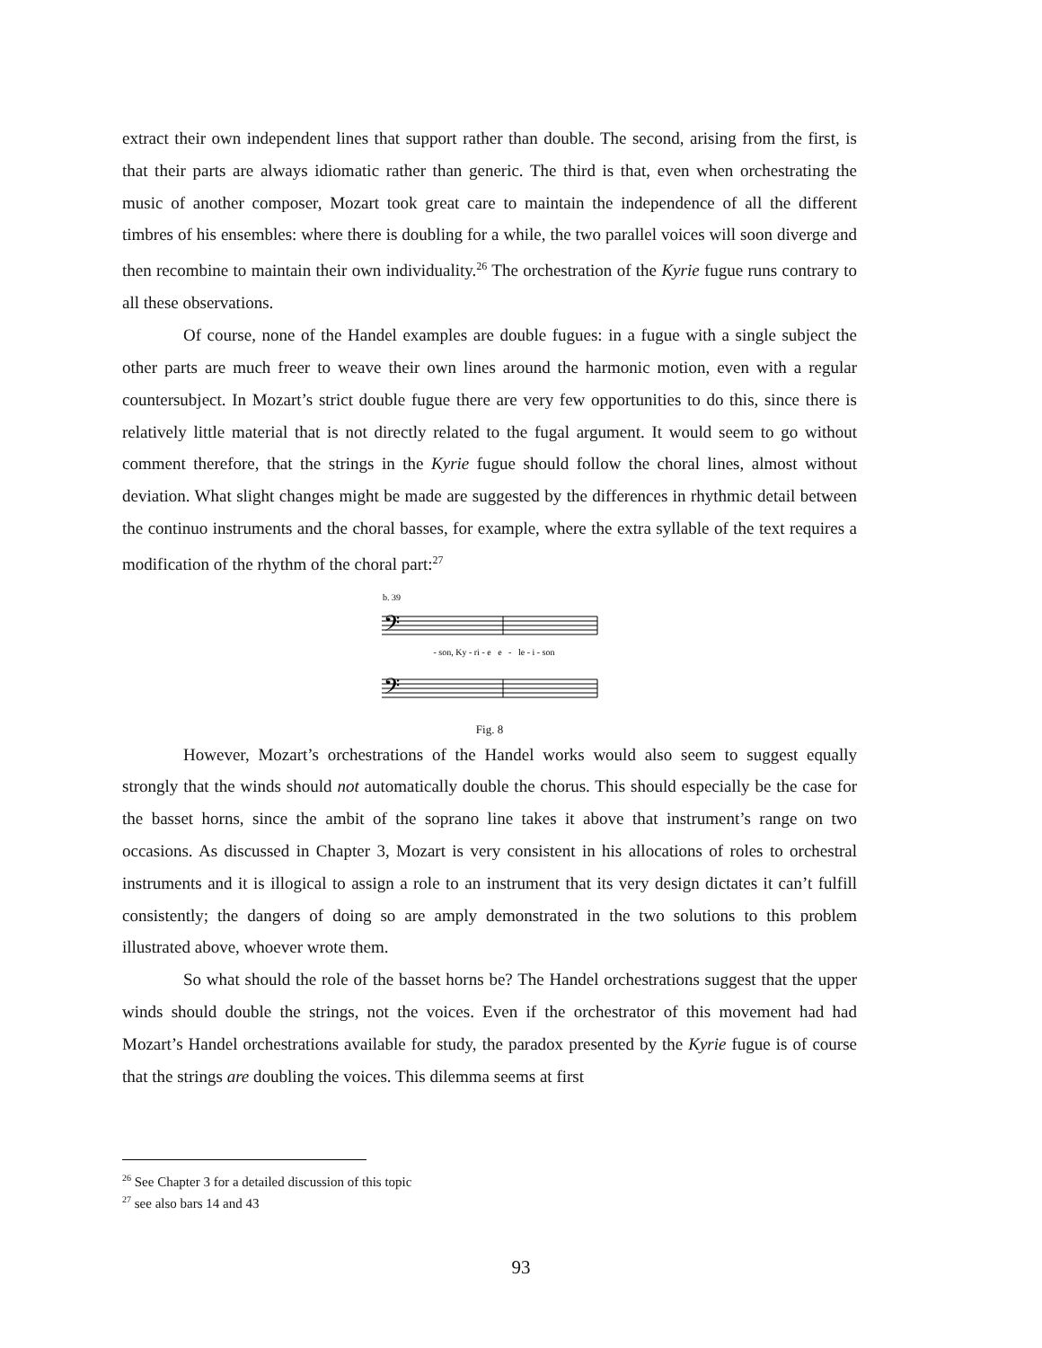extract their own independent lines that support rather than double. The second, arising from the first, is that their parts are always idiomatic rather than generic. The third is that, even when orchestrating the music of another composer, Mozart took great care to maintain the independence of all the different timbres of his ensembles: where there is doubling for a while, the two parallel voices will soon diverge and then recombine to maintain their own individuality.<sup>26</sup> The orchestration of the Kyrie fugue runs contrary to all these observations.
Of course, none of the Handel examples are double fugues: in a fugue with a single subject the other parts are much freer to weave their own lines around the harmonic motion, even with a regular countersubject. In Mozart’s strict double fugue there are very few opportunities to do this, since there is relatively little material that is not directly related to the fugal argument. It would seem to go without comment therefore, that the strings in the Kyrie fugue should follow the choral lines, almost without deviation. What slight changes might be made are suggested by the differences in rhythmic detail between the continuo instruments and the choral basses, for example, where the extra syllable of the text requires a modification of the rhythm of the choral part:<sup>27</sup>
b. 39
𝄢
𝄢
- son, Ky - ri - e e - le - i - son
Fig. 8
However, Mozart’s orchestrations of the Handel works would also seem to suggest equally strongly that the winds should not automatically double the chorus. This should especially be the case for the basset horns, since the ambit of the soprano line takes it above that instrument’s range on two occasions. As discussed in Chapter 3, Mozart is very consistent in his allocations of roles to orchestral instruments and it is illogical to assign a role to an instrument that its very design dictates it can’t fulfill consistently; the dangers of doing so are amply demonstrated in the two solutions to this problem illustrated above, whoever wrote them.
So what should the role of the basset horns be? The Handel orchestrations suggest that the upper winds should double the strings, not the voices. Even if the orchestrator of this movement had had Mozart’s Handel orchestrations available for study, the paradox presented by the Kyrie fugue is of course that the strings are doubling the voices. This dilemma seems at first
<sup>26</sup> See Chapter 3 for a detailed discussion of this topic
<sup>27</sup> see also bars 14 and 43
93